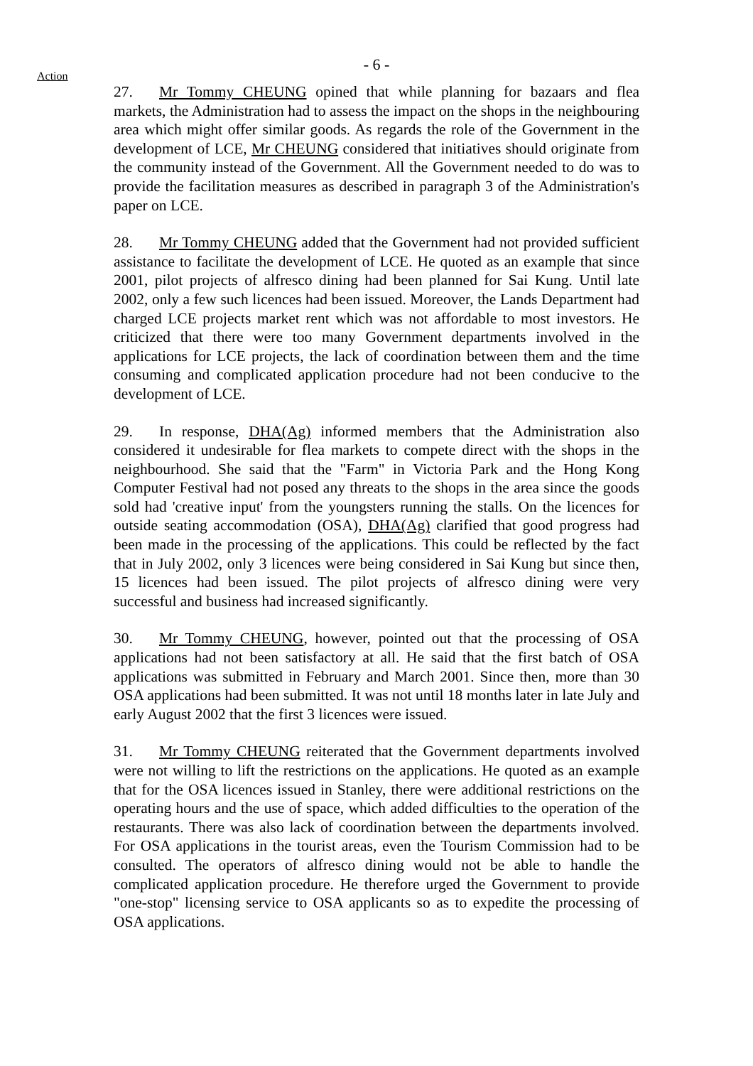- 6 -
Action
27. Mr Tommy CHEUNG opined that while planning for bazaars and flea markets, the Administration had to assess the impact on the shops in the neighbouring area which might offer similar goods. As regards the role of the Government in the development of LCE, Mr CHEUNG considered that initiatives should originate from the community instead of the Government. All the Government needed to do was to provide the facilitation measures as described in paragraph 3 of the Administration's paper on LCE.
28. Mr Tommy CHEUNG added that the Government had not provided sufficient assistance to facilitate the development of LCE. He quoted as an example that since 2001, pilot projects of alfresco dining had been planned for Sai Kung. Until late 2002, only a few such licences had been issued. Moreover, the Lands Department had charged LCE projects market rent which was not affordable to most investors. He criticized that there were too many Government departments involved in the applications for LCE projects, the lack of coordination between them and the time consuming and complicated application procedure had not been conducive to the development of LCE.
29. In response, DHA(Ag) informed members that the Administration also considered it undesirable for flea markets to compete direct with the shops in the neighbourhood. She said that the "Farm" in Victoria Park and the Hong Kong Computer Festival had not posed any threats to the shops in the area since the goods sold had 'creative input' from the youngsters running the stalls. On the licences for outside seating accommodation (OSA), DHA(Ag) clarified that good progress had been made in the processing of the applications. This could be reflected by the fact that in July 2002, only 3 licences were being considered in Sai Kung but since then, 15 licences had been issued. The pilot projects of alfresco dining were very successful and business had increased significantly.
30. Mr Tommy CHEUNG, however, pointed out that the processing of OSA applications had not been satisfactory at all. He said that the first batch of OSA applications was submitted in February and March 2001. Since then, more than 30 OSA applications had been submitted. It was not until 18 months later in late July and early August 2002 that the first 3 licences were issued.
31. Mr Tommy CHEUNG reiterated that the Government departments involved were not willing to lift the restrictions on the applications. He quoted as an example that for the OSA licences issued in Stanley, there were additional restrictions on the operating hours and the use of space, which added difficulties to the operation of the restaurants. There was also lack of coordination between the departments involved. For OSA applications in the tourist areas, even the Tourism Commission had to be consulted. The operators of alfresco dining would not be able to handle the complicated application procedure. He therefore urged the Government to provide "one-stop" licensing service to OSA applicants so as to expedite the processing of OSA applications.